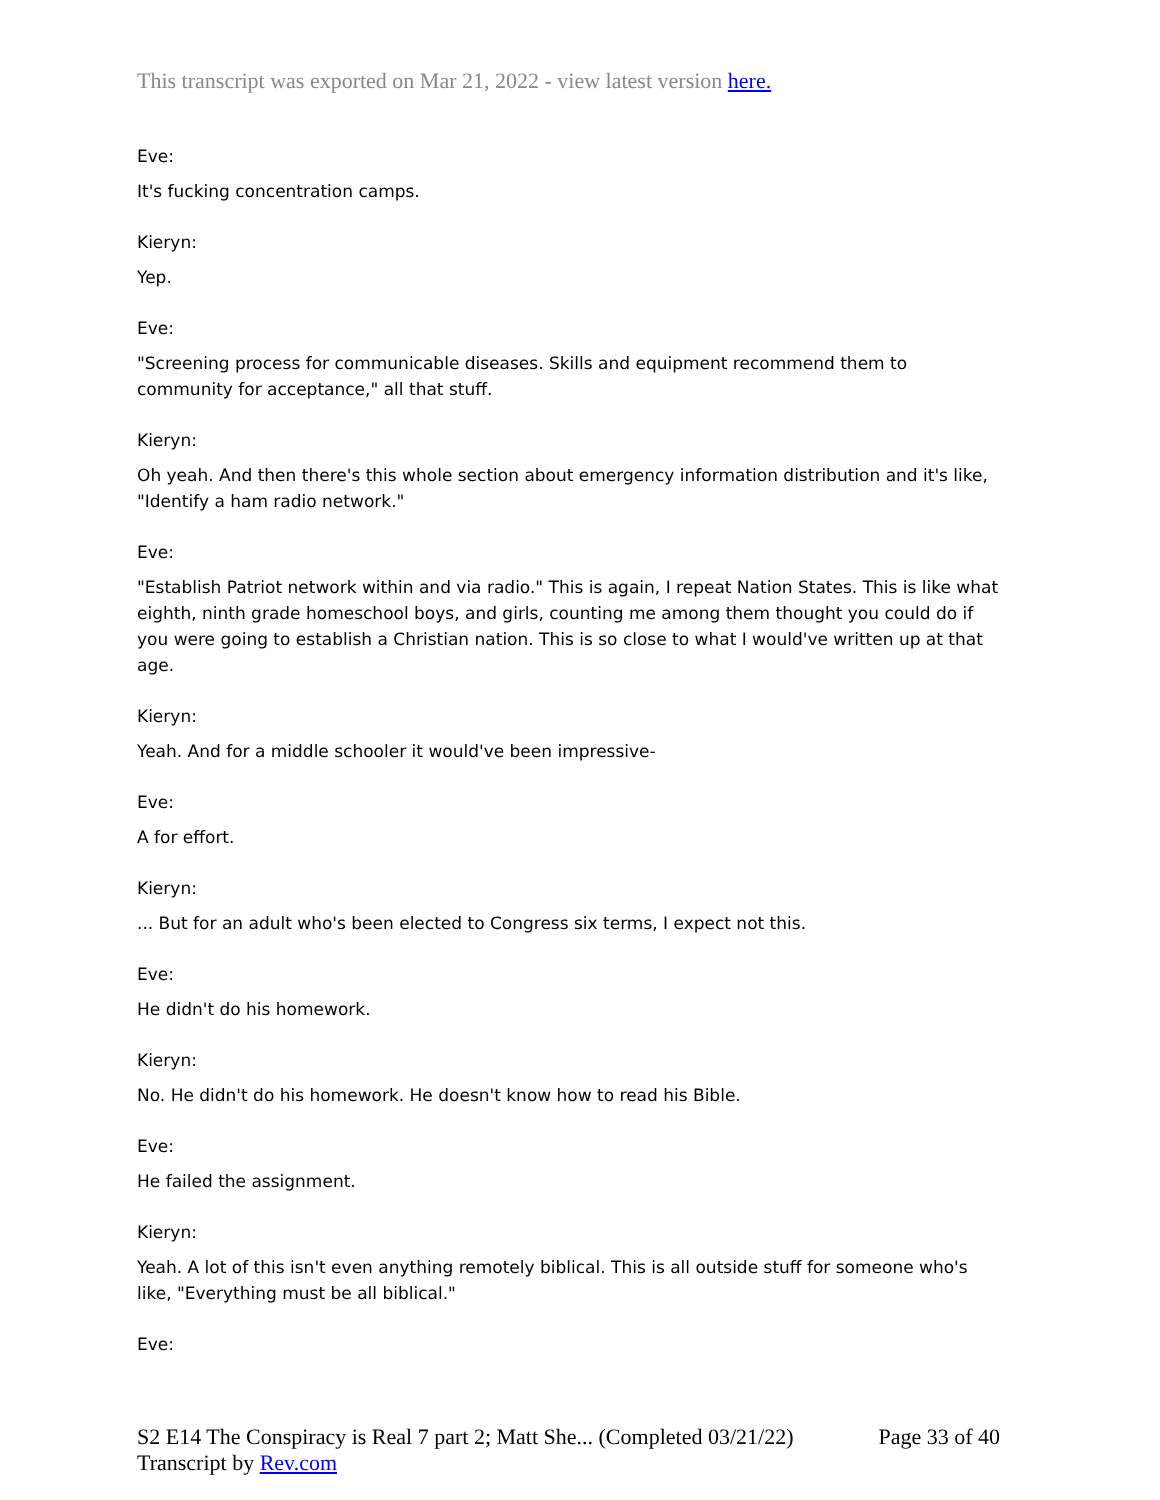This transcript was exported on Mar 21, 2022 - view latest version here.
Eve:
It's fucking concentration camps.
Kieryn:
Yep.
Eve:
"Screening process for communicable diseases. Skills and equipment recommend them to community for acceptance," all that stuff.
Kieryn:
Oh yeah. And then there's this whole section about emergency information distribution and it's like, "Identify a ham radio network."
Eve:
"Establish Patriot network within and via radio." This is again, I repeat Nation States. This is like what eighth, ninth grade homeschool boys, and girls, counting me among them thought you could do if you were going to establish a Christian nation. This is so close to what I would've written up at that age.
Kieryn:
Yeah. And for a middle schooler it would've been impressive-
Eve:
A for effort.
Kieryn:
... But for an adult who's been elected to Congress six terms, I expect not this.
Eve:
He didn't do his homework.
Kieryn:
No. He didn't do his homework. He doesn't know how to read his Bible.
Eve:
He failed the assignment.
Kieryn:
Yeah. A lot of this isn't even anything remotely biblical. This is all outside stuff for someone who's like, "Everything must be all biblical."
Eve:
S2 E14 The Conspiracy is Real 7 part 2; Matt She... (Completed 03/21/22)
Transcript by Rev.com
Page 33 of 40